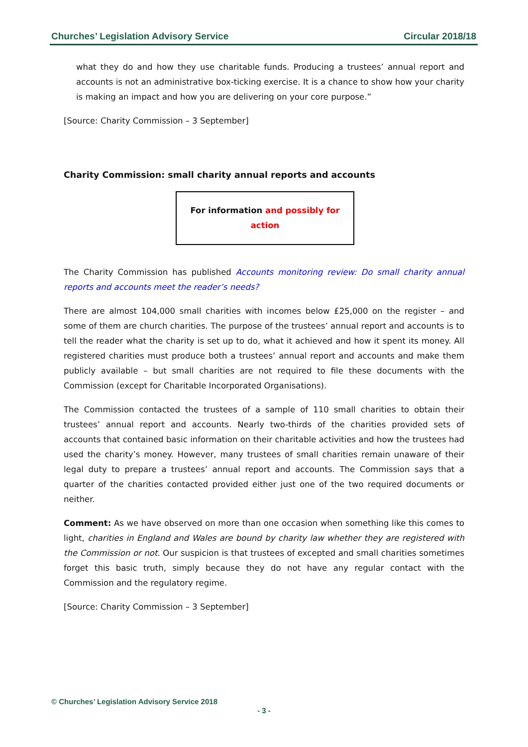Churches’ Legislation Advisory Service Circular 2018/18
what they do and how they use charitable funds. Producing a trustees’ annual report and accounts is not an administrative box-ticking exercise. It is a chance to show how your charity is making an impact and how you are delivering on your core purpose.”
[Source: Charity Commission – 3 September]
Charity Commission: small charity annual reports and accounts
For information and possibly for action
The Charity Commission has published Accounts monitoring review: Do small charity annual reports and accounts meet the reader’s needs?
There are almost 104,000 small charities with incomes below £25,000 on the register – and some of them are church charities. The purpose of the trustees’ annual report and accounts is to tell the reader what the charity is set up to do, what it achieved and how it spent its money. All registered charities must produce both a trustees’ annual report and accounts and make them publicly available – but small charities are not required to file these documents with the Commission (except for Charitable Incorporated Organisations).
The Commission contacted the trustees of a sample of 110 small charities to obtain their trustees’ annual report and accounts. Nearly two-thirds of the charities provided sets of accounts that contained basic information on their charitable activities and how the trustees had used the charity’s money. However, many trustees of small charities remain unaware of their legal duty to prepare a trustees’ annual report and accounts. The Commission says that a quarter of the charities contacted provided either just one of the two required documents or neither.
Comment: As we have observed on more than one occasion when something like this comes to light, charities in England and Wales are bound by charity law whether they are registered with the Commission or not. Our suspicion is that trustees of excepted and small charities sometimes forget this basic truth, simply because they do not have any regular contact with the Commission and the regulatory regime.
[Source: Charity Commission – 3 September]
© Churches’ Legislation Advisory Service 2018
- 3 -